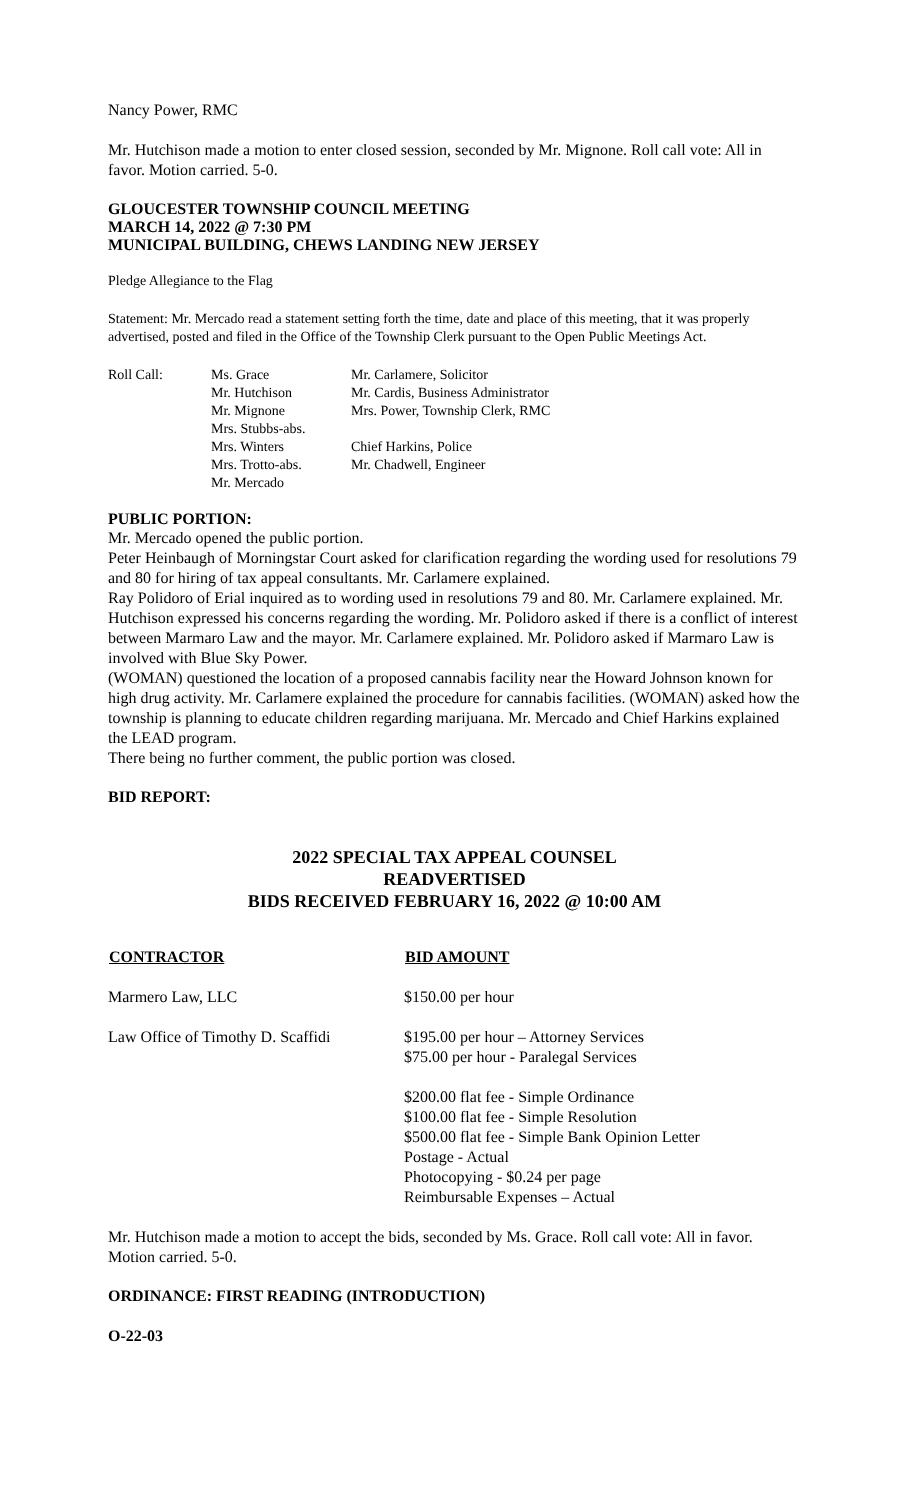Nancy Power, RMC
Mr. Hutchison made a motion to enter closed session, seconded by Mr. Mignone. Roll call vote: All in favor. Motion carried. 5-0.
GLOUCESTER TOWNSHIP COUNCIL MEETING
MARCH 14, 2022 @ 7:30 PM
MUNICIPAL BUILDING, CHEWS LANDING NEW JERSEY
Pledge Allegiance to the Flag
Statement: Mr. Mercado read a statement setting forth the time, date and place of this meeting, that it was properly advertised, posted and filed in the Office of the Township Clerk pursuant to the Open Public Meetings Act.
| Roll Call: | Ms. Grace Mr. Hutchison Mr. Mignone Mrs. Stubbs-abs. Mrs. Winters Mrs. Trotto-abs. Mr. Mercado | Mr. Carlamere, Solicitor Mr. Cardis, Business Administrator Mrs. Power, Township Clerk, RMC Chief Harkins, Police Mr. Chadwell, Engineer |
PUBLIC PORTION:
Mr. Mercado opened the public portion.
Peter Heinbaugh of Morningstar Court asked for clarification regarding the wording used for resolutions 79 and 80 for hiring of tax appeal consultants. Mr. Carlamere explained.
Ray Polidoro of Erial inquired as to wording used in resolutions 79 and 80. Mr. Carlamere explained. Mr. Hutchison expressed his concerns regarding the wording. Mr. Polidoro asked if there is a conflict of interest between Marmaro Law and the mayor. Mr. Carlamere explained. Mr. Polidoro asked if Marmaro Law is involved with Blue Sky Power.
(WOMAN) questioned the location of a proposed cannabis facility near the Howard Johnson known for high drug activity. Mr. Carlamere explained the procedure for cannabis facilities. (WOMAN) asked how the township is planning to educate children regarding marijuana. Mr. Mercado and Chief Harkins explained the LEAD program.
There being no further comment, the public portion was closed.
BID REPORT:
2022 SPECIAL TAX APPEAL COUNSEL
READVERTISED
BIDS RECEIVED FEBRUARY 16, 2022 @ 10:00 AM
| CONTRACTOR | BID AMOUNT |
| --- | --- |
| Marmero Law, LLC | $150.00 per hour |
| Law Office of Timothy D. Scaffidi | $195.00 per hour – Attorney Services $75.00 per hour - Paralegal Services $200.00 flat fee - Simple Ordinance $100.00 flat fee - Simple Resolution $500.00 flat fee - Simple Bank Opinion Letter Postage - Actual Photocopying - $0.24 per page Reimbursable Expenses – Actual |
Mr. Hutchison made a motion to accept the bids, seconded by Ms. Grace. Roll call vote: All in favor. Motion carried. 5-0.
ORDINANCE: FIRST READING (INTRODUCTION)
O-22-03